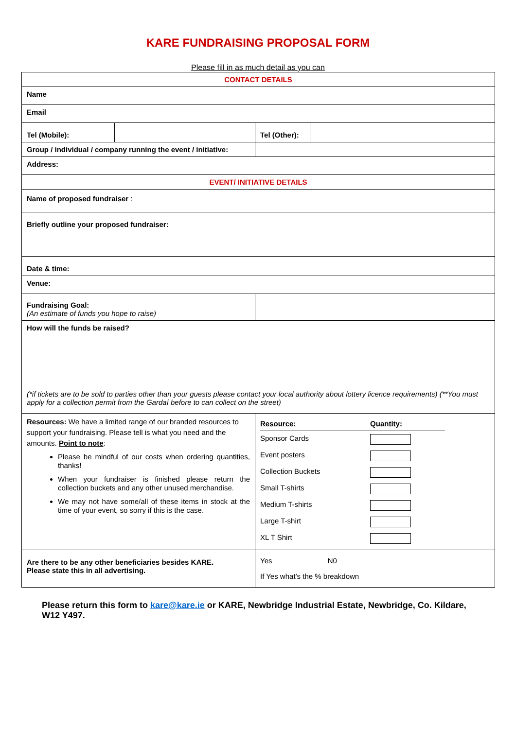KARE FUNDRAISING PROPOSAL FORM
Please fill in as much detail as you can
| CONTACT DETAILS | | | |
| Name | | | |
| Email | | | |
| Tel (Mobile): | | Tel (Other): | |
| Group / individual / company running the event / initiative: | | | |
| Address: | | | |
| EVENT/ INITIATIVE DETAILS | | | |
| Name of proposed fundraiser : | | | |
| Briefly outline your proposed fundraiser: | | | |
| Date & time: | | | |
| Venue: | | | |
| Fundraising Goal: (An estimate of funds you hope to raise) | | | |
| How will the funds be raised? (*if tickets are to be sold to parties other than your guests please contact your local authority about lottery licence requirements) (**You must apply for a collection permit from the Gardaí before to can collect on the street) | | | |
| Resources: We have a limited range of our branded resources to support your fundraising. Please tell is what you need and the amounts. Point to note : Please be mindful of our costs when ordering quantities, thanks! When your fundraiser is finished please return the collection buckets and any other unused merchandise. We may not have some/all of these items in stock at the time of your event, so sorry if this is the case. | | / Resource: / Quantity: / / Sponsor Cards / / / Event posters / / / Collection Buckets / / / Small T-shirts / / / Medium T-shirts / / / Large T-shirt / / / XL T Shirt / / | |
| Are there to be any other beneficiaries besides KARE. Please state this in all advertising. | | Yes N0 If Yes what’s the % breakdown | |
Please return this form to kare@kare.ie or KARE, Newbridge Industrial Estate, Newbridge, Co. Kildare, W12 Y497.